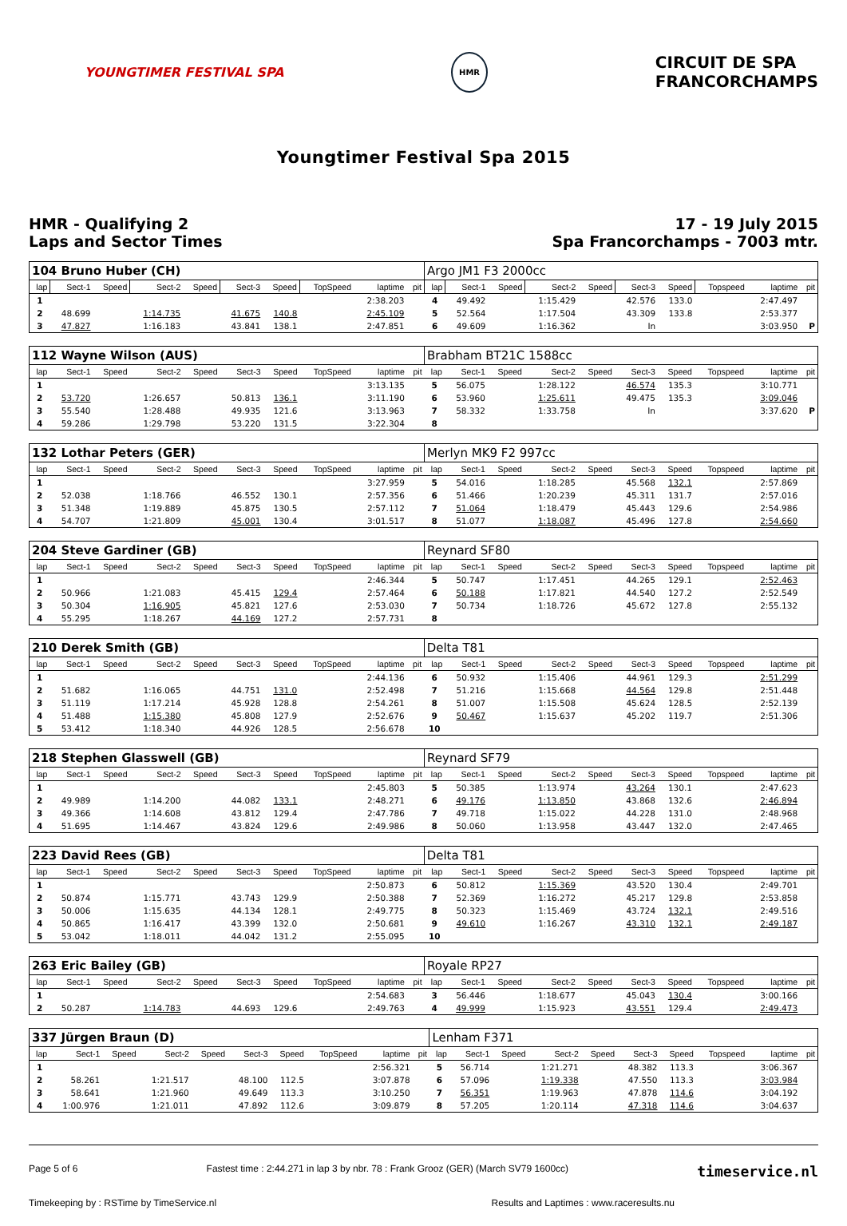YOUNGTIMER FESTIVAL SPA
HMR
CIRCUIT DE SPA
FRANCORCHAMPS
Youngtimer Festival Spa 2015
HMR - Qualifying 2
Laps and Sector Times
17 - 19 July 2015
Spa Francorchamps - 7003 mtr.
| 104 Bruno Huber (CH) | | | | | | | | | | Argo JM1 F3 2000cc | | | | | | | | | |
| lap | Sect-1 | Speed | Sect-2 | Speed | Sect-3 | Speed | TopSpeed | laptime | pit | lap | Sect-1 | Speed | Sect-2 | Speed | Sect-3 | Speed | Topspeed | laptime | pit |
| 1 | | | | | | | | 2:38.203 | | 4 | 49.492 | | 1:15.429 | | 42.576 | 133.0 | | 2:47.497 | |
| 2 | 48.699 | | 1:14.735 | | 41.675 | 140.8 | | 2:45.109 | | 5 | 52.564 | | 1:17.504 | | 43.309 | 133.8 | | 2:53.377 | |
| 3 | 47.827 | | 1:16.183 | | 43.841 | 138.1 | | 2:47.851 | | 6 | 49.609 | | 1:16.362 | | In | | | 3:03.950 | P |
| 112 Wayne Wilson (AUS) | | | | | | | | | | Brabham BT21C 1588cc | | | | | | | | | |
| lap | Sect-1 | Speed | Sect-2 | Speed | Sect-3 | Speed | TopSpeed | laptime | pit | lap | Sect-1 | Speed | Sect-2 | Speed | Sect-3 | Speed | Topspeed | laptime | pit |
| 1 | | | | | | | | 3:13.135 | | 5 | 56.075 | | 1:28.122 | | 46.574 | 135.3 | | 3:10.771 | |
| 2 | 53.720 | | 1:26.657 | | 50.813 | 136.1 | | 3:11.190 | | 6 | 53.960 | | 1:25.611 | | 49.475 | 135.3 | | 3:09.046 | |
| 3 | 55.540 | | 1:28.488 | | 49.935 | 121.6 | | 3:13.963 | | 7 | 58.332 | | 1:33.758 | | In | | | 3:37.620 | P |
| 4 | 59.286 | | 1:29.798 | | 53.220 | 131.5 | | 3:22.304 | | 8 | | | | | | | | | |
| 132 Lothar Peters (GER) | | | | | | | | | | Merlyn MK9 F2 997cc | | | | | | | | | |
| lap | Sect-1 | Speed | Sect-2 | Speed | Sect-3 | Speed | TopSpeed | laptime | pit | lap | Sect-1 | Speed | Sect-2 | Speed | Sect-3 | Speed | Topspeed | laptime | pit |
| 1 | | | | | | | | 3:27.959 | | 5 | 54.016 | | 1:18.285 | | 45.568 | 132.1 | | 2:57.869 | |
| 2 | 52.038 | | 1:18.766 | | 46.552 | 130.1 | | 2:57.356 | | 6 | 51.466 | | 1:20.239 | | 45.311 | 131.7 | | 2:57.016 | |
| 3 | 51.348 | | 1:19.889 | | 45.875 | 130.5 | | 2:57.112 | | 7 | 51.064 | | 1:18.479 | | 45.443 | 129.6 | | 2:54.986 | |
| 4 | 54.707 | | 1:21.809 | | 45.001 | 130.4 | | 3:01.517 | | 8 | 51.077 | | 1:18.087 | | 45.496 | 127.8 | | 2:54.660 | |
| 204 Steve Gardiner (GB) | | | | | | | | | | Reynard SF80 | | | | | | | | | |
| lap | Sect-1 | Speed | Sect-2 | Speed | Sect-3 | Speed | TopSpeed | laptime | pit | lap | Sect-1 | Speed | Sect-2 | Speed | Sect-3 | Speed | Topspeed | laptime | pit |
| 1 | | | | | | | | 2:46.344 | | 5 | 50.747 | | 1:17.451 | | 44.265 | 129.1 | | 2:52.463 | |
| 2 | 50.966 | | 1:21.083 | | 45.415 | 129.4 | | 2:57.464 | | 6 | 50.188 | | 1:17.821 | | 44.540 | 127.2 | | 2:52.549 | |
| 3 | 50.304 | | 1:16.905 | | 45.821 | 127.6 | | 2:53.030 | | 7 | 50.734 | | 1:18.726 | | 45.672 | 127.8 | | 2:55.132 | |
| 4 | 55.295 | | 1:18.267 | | 44.169 | 127.2 | | 2:57.731 | | 8 | | | | | | | | | |
| 210 Derek Smith (GB) | | | | | | | | | | Delta T81 | | | | | | | | | |
| lap | Sect-1 | Speed | Sect-2 | Speed | Sect-3 | Speed | TopSpeed | laptime | pit | lap | Sect-1 | Speed | Sect-2 | Speed | Sect-3 | Speed | Topspeed | laptime | pit |
| 1 | | | | | | | | 2:44.136 | | 6 | 50.932 | | 1:15.406 | | 44.961 | 129.3 | | 2:51.299 | |
| 2 | 51.682 | | 1:16.065 | | 44.751 | 131.0 | | 2:52.498 | | 7 | 51.216 | | 1:15.668 | | 44.564 | 129.8 | | 2:51.448 | |
| 3 | 51.119 | | 1:17.214 | | 45.928 | 128.8 | | 2:54.261 | | 8 | 51.007 | | 1:15.508 | | 45.624 | 128.5 | | 2:52.139 | |
| 4 | 51.488 | | 1:15.380 | | 45.808 | 127.9 | | 2:52.676 | | 9 | 50.467 | | 1:15.637 | | 45.202 | 119.7 | | 2:51.306 | |
| 5 | 53.412 | | 1:18.340 | | 44.926 | 128.5 | | 2:56.678 | | 10 | | | | | | | | | |
| 218 Stephen Glasswell (GB) | | | | | | | | | | Reynard SF79 | | | | | | | | | |
| lap | Sect-1 | Speed | Sect-2 | Speed | Sect-3 | Speed | TopSpeed | laptime | pit | lap | Sect-1 | Speed | Sect-2 | Speed | Sect-3 | Speed | Topspeed | laptime | pit |
| 1 | | | | | | | | 2:45.803 | | 5 | 50.385 | | 1:13.974 | | 43.264 | 130.1 | | 2:47.623 | |
| 2 | 49.989 | | 1:14.200 | | 44.082 | 133.1 | | 2:48.271 | | 6 | 49.176 | | 1:13.850 | | 43.868 | 132.6 | | 2:46.894 | |
| 3 | 49.366 | | 1:14.608 | | 43.812 | 129.4 | | 2:47.786 | | 7 | 49.718 | | 1:15.022 | | 44.228 | 131.0 | | 2:48.968 | |
| 4 | 51.695 | | 1:14.467 | | 43.824 | 129.6 | | 2:49.986 | | 8 | 50.060 | | 1:13.958 | | 43.447 | 132.0 | | 2:47.465 | |
| 223 David Rees (GB) | | | | | | | | | | Delta T81 | | | | | | | | | |
| lap | Sect-1 | Speed | Sect-2 | Speed | Sect-3 | Speed | TopSpeed | laptime | pit | lap | Sect-1 | Speed | Sect-2 | Speed | Sect-3 | Speed | Topspeed | laptime | pit |
| 1 | | | | | | | | 2:50.873 | | 6 | 50.812 | | 1:15.369 | | 43.520 | 130.4 | | 2:49.701 | |
| 2 | 50.874 | | 1:15.771 | | 43.743 | 129.9 | | 2:50.388 | | 7 | 52.369 | | 1:16.272 | | 45.217 | 129.8 | | 2:53.858 | |
| 3 | 50.006 | | 1:15.635 | | 44.134 | 128.1 | | 2:49.775 | | 8 | 50.323 | | 1:15.469 | | 43.724 | 132.1 | | 2:49.516 | |
| 4 | 50.865 | | 1:16.417 | | 43.399 | 132.0 | | 2:50.681 | | 9 | 49.610 | | 1:16.267 | | 43.310 | 132.1 | | 2:49.187 | |
| 5 | 53.042 | | 1:18.011 | | 44.042 | 131.2 | | 2:55.095 | | 10 | | | | | | | | | |
| 263 Eric Bailey (GB) | | | | | | | | | | Royale RP27 | | | | | | | | | |
| lap | Sect-1 | Speed | Sect-2 | Speed | Sect-3 | Speed | TopSpeed | laptime | pit | lap | Sect-1 | Speed | Sect-2 | Speed | Sect-3 | Speed | Topspeed | laptime | pit |
| 1 | | | | | | | | 2:54.683 | | 3 | 56.446 | | 1:18.677 | | 45.043 | 130.4 | | 3:00.166 | |
| 2 | 50.287 | | 1:14.783 | | 44.693 | 129.6 | | 2:49.763 | | 4 | 49.999 | | 1:15.923 | | 43.551 | 129.4 | | 2:49.473 | |
| 337 Jürgen Braun (D) | | | | | | | | | | Lenham F371 | | | | | | | | | |
| lap | Sect-1 | Speed | Sect-2 | Speed | Sect-3 | Speed | TopSpeed | laptime | pit | lap | Sect-1 | Speed | Sect-2 | Speed | Sect-3 | Speed | Topspeed | laptime | pit |
| 1 | | | | | | | | 2:56.321 | | 5 | 56.714 | | 1:21.271 | | 48.382 | 113.3 | | 3:06.367 | |
| 2 | 58.261 | | 1:21.517 | | 48.100 | 112.5 | | 3:07.878 | | 6 | 57.096 | | 1:19.338 | | 47.550 | 113.3 | | 3:03.984 | |
| 3 | 58.641 | | 1:21.960 | | 49.649 | 113.3 | | 3:10.250 | | 7 | 56.351 | | 1:19.963 | | 47.878 | 114.6 | | 3:04.192 | |
| 4 | 1:00.976 | | 1:21.011 | | 47.892 | 112.6 | | 3:09.879 | | 8 | 57.205 | | 1:20.114 | | 47.318 | 114.6 | | 3:04.637 | |
Page 5 of 6 Fastest time : 2:44.271 in lap 3 by nbr. 78 : Frank Grooz (GER) (March SV79 1600cc) timeservice.nl
Timekeeping by : RSTime by TimeService.nl Results and Laptimes : www.raceresults.nu